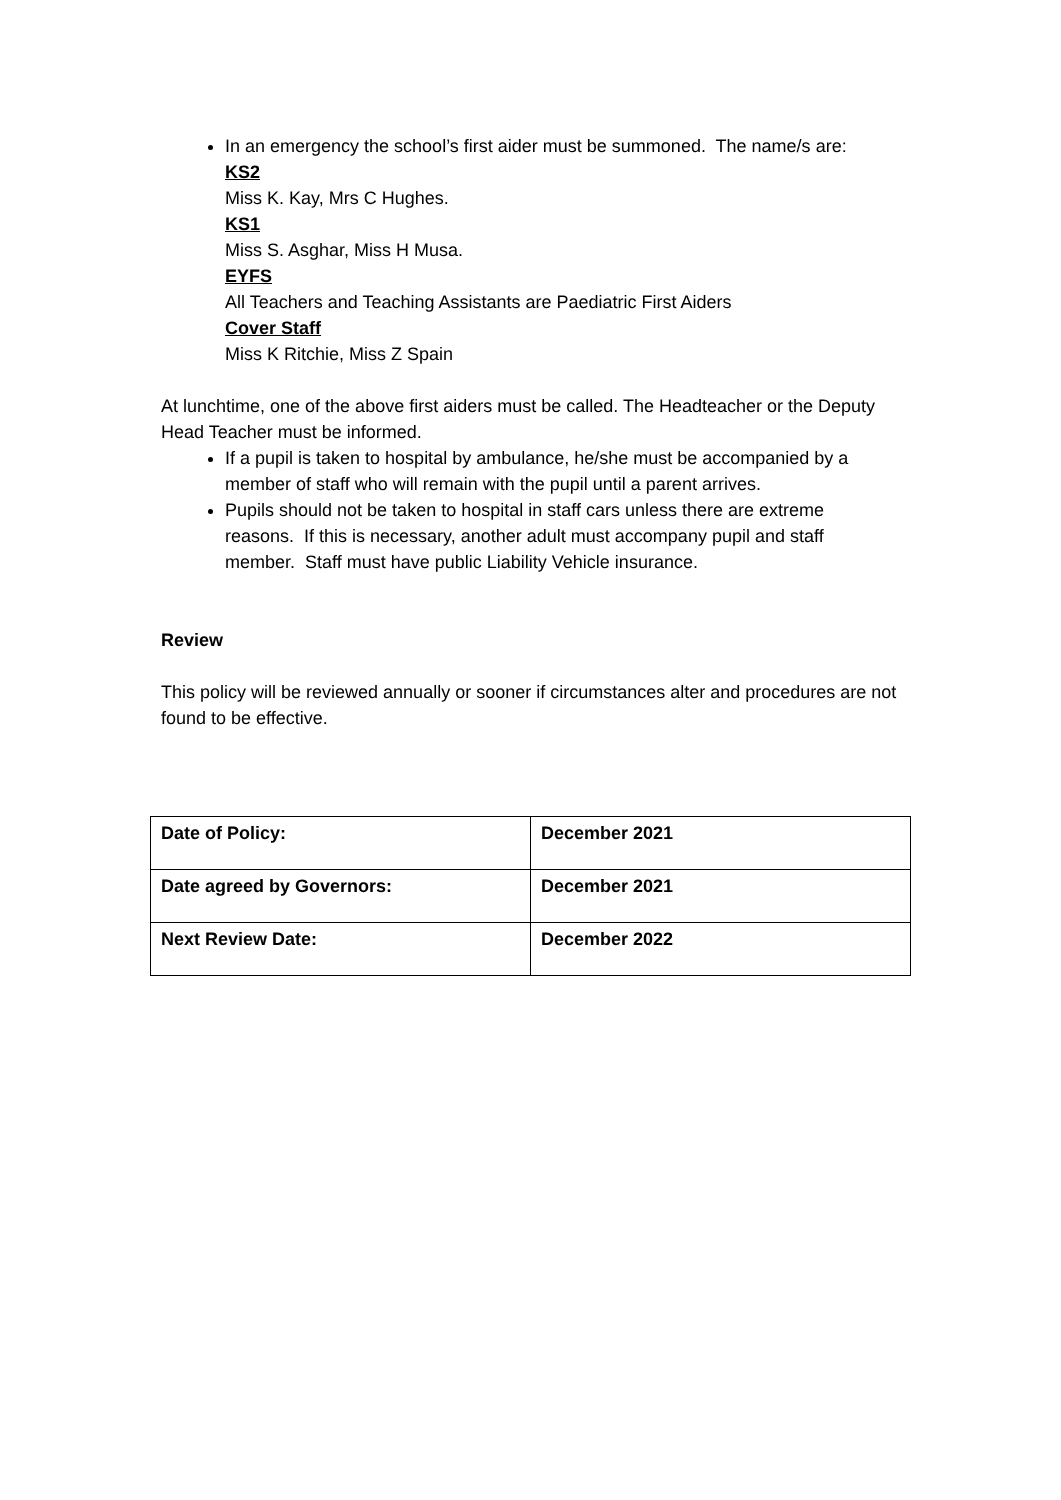In an emergency the school’s first aider must be summoned. The name/s are:
KS2
Miss K. Kay, Mrs C Hughes.
KS1
Miss S. Asghar, Miss H Musa.
EYFS
All Teachers and Teaching Assistants are Paediatric First Aiders
Cover Staff
Miss K Ritchie, Miss Z Spain
At lunchtime, one of the above first aiders must be called. The Headteacher or the Deputy Head Teacher must be informed.
If a pupil is taken to hospital by ambulance, he/she must be accompanied by a member of staff who will remain with the pupil until a parent arrives.
Pupils should not be taken to hospital in staff cars unless there are extreme reasons. If this is necessary, another adult must accompany pupil and staff member. Staff must have public Liability Vehicle insurance.
Review
This policy will be reviewed annually or sooner if circumstances alter and procedures are not found to be effective.
| Date of Policy: | December 2021 |
| Date agreed by Governors: | December 2021 |
| Next Review Date: | December 2022 |